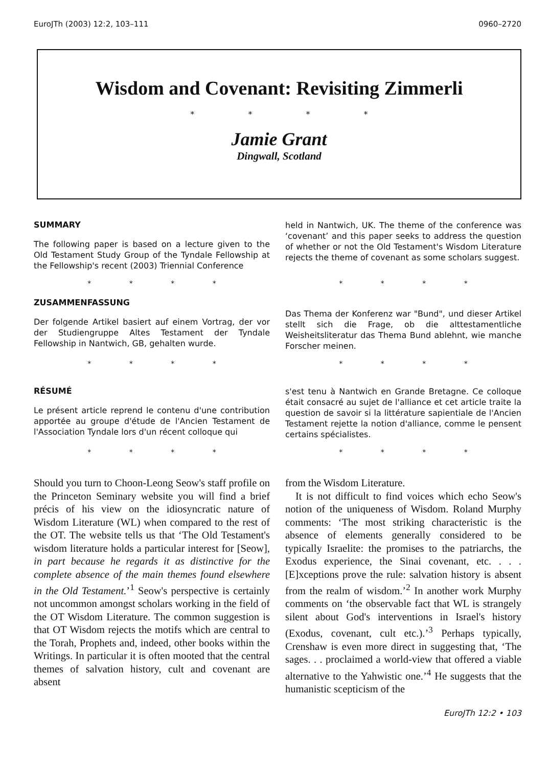EuroJTh (2003) 12:2, 103–111 0960–2720
Wisdom and Covenant: Revisiting Zimmerli
* * * *
Jamie Grant
Dingwall, Scotland
SUMMARY
The following paper is based on a lecture given to the Old Testament Study Group of the Tyndale Fellowship at the Fellowship's recent (2003) Triennial Conference
held in Nantwich, UK. The theme of the conference was ‘covenant’ and this paper seeks to address the question of whether or not the Old Testament's Wisdom Literature rejects the theme of covenant as some scholars suggest.
* * * * * * * *
ZUSAMMENFASSUNG
Der folgende Artikel basiert auf einem Vortrag, der vor der Studiengruppe Altes Testament der Tyndale Fellowship in Nantwich, GB, gehalten wurde.
Das Thema der Konferenz war "Bund", und dieser Artikel stellt sich die Frage, ob die alttestamentliche Weisheitsliteratur das Thema Bund ablehnt, wie manche Forscher meinen.
* * * * * * * *
RÉSUMÉ
Le présent article reprend le contenu d'une contribution apportée au groupe d'étude de l'Ancien Testament de l'Association Tyndale lors d'un récent colloque qui
s'est tenu à Nantwich en Grande Bretagne. Ce colloque était consacré au sujet de l'alliance et cet article traite la question de savoir si la littérature sapientiale de l'Ancien Testament rejette la notion d'alliance, comme le pensent certains spécialistes.
* * * * * * * *
Should you turn to Choon-Leong Seow's staff profile on the Princeton Seminary website you will find a brief précis of his view on the idiosyncratic nature of Wisdom Literature (WL) when compared to the rest of the OT. The website tells us that ‘The Old Testament's wisdom literature holds a particular interest for [Seow], in part because he regards it as distinctive for the complete absence of the main themes found elsewhere in the Old Testament.’<sup>1</sup> Seow's perspective is certainly not uncommon amongst scholars working in the field of the OT Wisdom Literature. The common suggestion is that OT Wisdom rejects the motifs which are central to the Torah, Prophets and, indeed, other books within the Writings. In particular it is often mooted that the central themes of salvation history, cult and covenant are absent
from the Wisdom Literature.
It is not difficult to find voices which echo Seow's notion of the uniqueness of Wisdom. Roland Murphy comments: ‘The most striking characteristic is the absence of elements generally considered to be typically Israelite: the promises to the patriarchs, the Exodus experience, the Sinai covenant, etc. . . . [E]xceptions prove the rule: salvation history is absent from the realm of wisdom.’<sup>2</sup> In another work Murphy comments on ‘the observable fact that WL is strangely silent about God's interventions in Israel's history (Exodus, covenant, cult etc.).’<sup>3</sup> Perhaps typically, Crenshaw is even more direct in suggesting that, ‘The sages. . . proclaimed a world-view that offered a viable alternative to the Yahwistic one.’<sup>4</sup> He suggests that the humanistic scepticism of the
EuroJTh 12:2 • 103